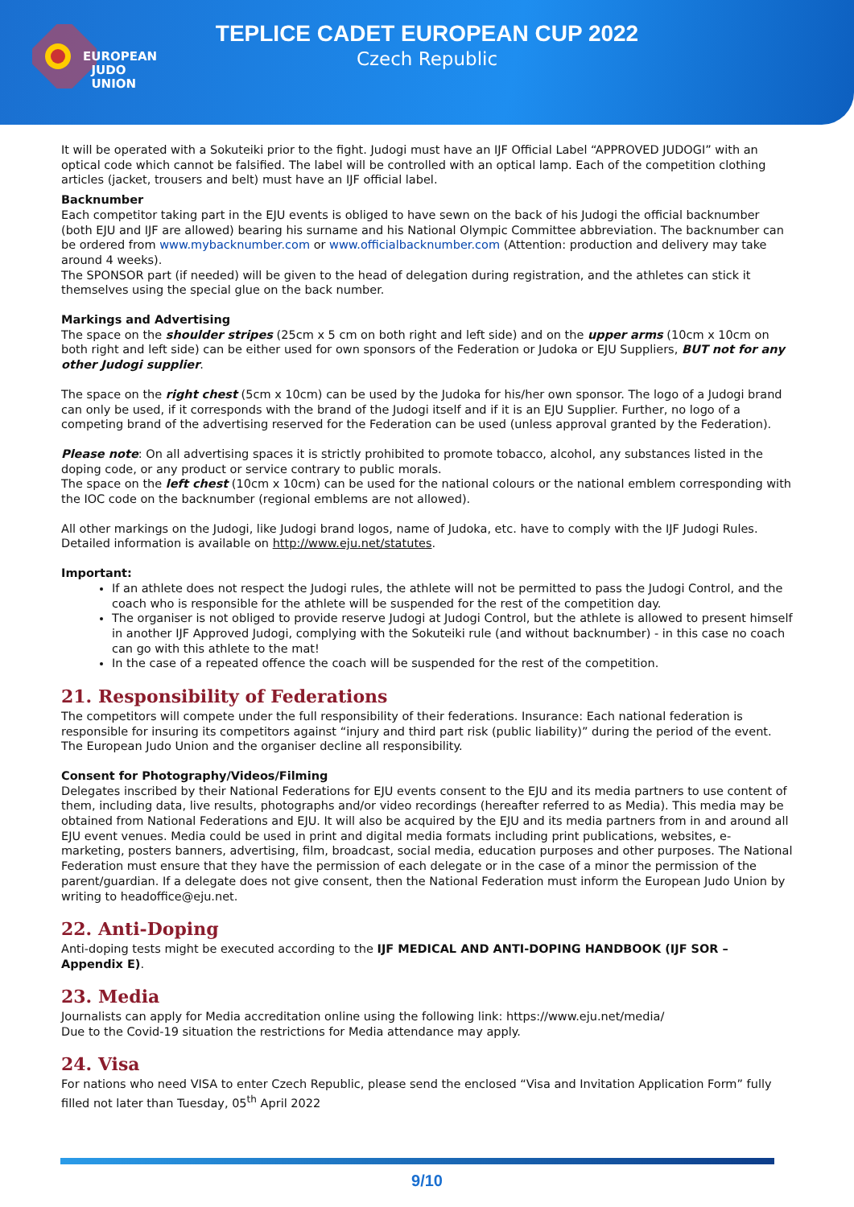EUROPEAN
JUDO
UNION
TEPLICE CADET EUROPEAN CUP 2022
Czech Republic
It will be operated with a Sokuteiki prior to the fight. Judogi must have an IJF Official Label “APPROVED JUDOGI” with an optical code which cannot be falsified. The label will be controlled with an optical lamp. Each of the competition clothing articles (jacket, trousers and belt) must have an IJF official label.
Backnumber
Each competitor taking part in the EJU events is obliged to have sewn on the back of his Judogi the official backnumber (both EJU and IJF are allowed) bearing his surname and his National Olympic Committee abbreviation. The backnumber can be ordered from www.mybacknumber.com or www.officialbacknumber.com (Attention: production and delivery may take around 4 weeks).
The SPONSOR part (if needed) will be given to the head of delegation during registration, and the athletes can stick it themselves using the special glue on the back number.
Markings and Advertising
The space on the shoulder stripes (25cm x 5 cm on both right and left side) and on the upper arms (10cm x 10cm on both right and left side) can be either used for own sponsors of the Federation or Judoka or EJU Suppliers, BUT not for any other Judogi supplier.
The space on the right chest (5cm x 10cm) can be used by the Judoka for his/her own sponsor. The logo of a Judogi brand can only be used, if it corresponds with the brand of the Judogi itself and if it is an EJU Supplier. Further, no logo of a competing brand of the advertising reserved for the Federation can be used (unless approval granted by the Federation).
Please note: On all advertising spaces it is strictly prohibited to promote tobacco, alcohol, any substances listed in the doping code, or any product or service contrary to public morals.
The space on the left chest (10cm x 10cm) can be used for the national colours or the national emblem corresponding with the IOC code on the backnumber (regional emblems are not allowed).
All other markings on the Judogi, like Judogi brand logos, name of Judoka, etc. have to comply with the IJF Judogi Rules.
Detailed information is available on http://www.eju.net/statutes.
Important:
If an athlete does not respect the Judogi rules, the athlete will not be permitted to pass the Judogi Control, and the coach who is responsible for the athlete will be suspended for the rest of the competition day.
The organiser is not obliged to provide reserve Judogi at Judogi Control, but the athlete is allowed to present himself in another IJF Approved Judogi, complying with the Sokuteiki rule (and without backnumber) - in this case no coach can go with this athlete to the mat!
In the case of a repeated offence the coach will be suspended for the rest of the competition.
21. Responsibility of Federations
The competitors will compete under the full responsibility of their federations. Insurance: Each national federation is responsible for insuring its competitors against “injury and third part risk (public liability)” during the period of the event. The European Judo Union and the organiser decline all responsibility.
Consent for Photography/Videos/Filming
Delegates inscribed by their National Federations for EJU events consent to the EJU and its media partners to use content of them, including data, live results, photographs and/or video recordings (hereafter referred to as Media). This media may be obtained from National Federations and EJU. It will also be acquired by the EJU and its media partners from in and around all EJU event venues. Media could be used in print and digital media formats including print publications, websites, e-marketing, posters banners, advertising, film, broadcast, social media, education purposes and other purposes. The National Federation must ensure that they have the permission of each delegate or in the case of a minor the permission of the parent/guardian. If a delegate does not give consent, then the National Federation must inform the European Judo Union by writing to headoffice@eju.net.
22. Anti-Doping
Anti-doping tests might be executed according to the IJF MEDICAL AND ANTI-DOPING HANDBOOK (IJF SOR – Appendix E).
23. Media
Journalists can apply for Media accreditation online using the following link: https://www.eju.net/media/
Due to the Covid-19 situation the restrictions for Media attendance may apply.
24. Visa
For nations who need VISA to enter Czech Republic, please send the enclosed “Visa and Invitation Application Form” fully filled not later than Tuesday, 05<sup>th</sup> April 2022
9/10